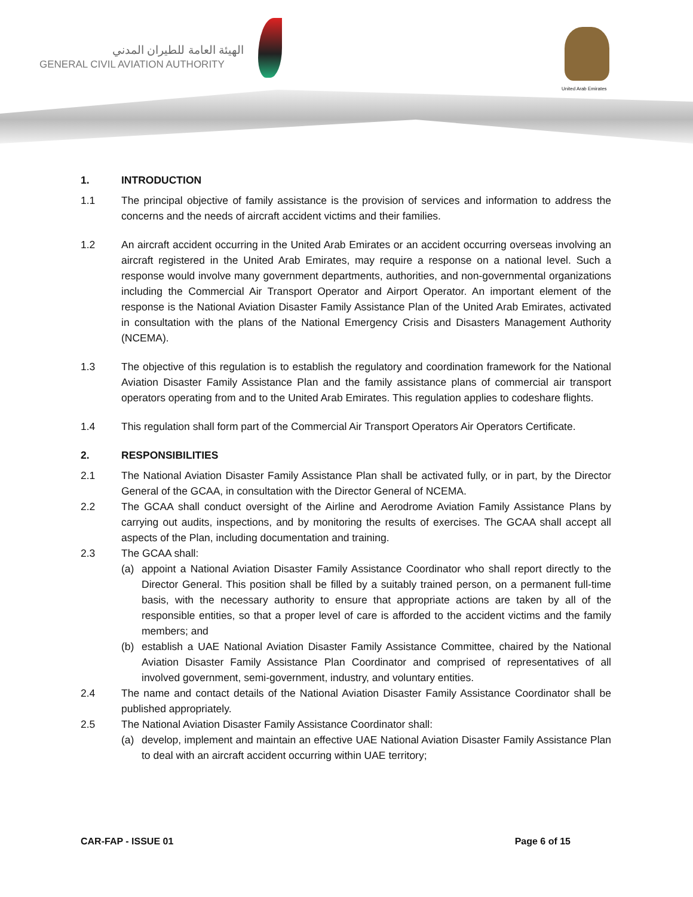الهيئة العامة للطيران المدني
GENERAL CIVIL AVIATION AUTHORITY
United Arab Emirates
1. INTRODUCTION
1.1 The principal objective of family assistance is the provision of services and information to address the concerns and the needs of aircraft accident victims and their families.
1.2 An aircraft accident occurring in the United Arab Emirates or an accident occurring overseas involving an aircraft registered in the United Arab Emirates, may require a response on a national level. Such a response would involve many government departments, authorities, and non-governmental organizations including the Commercial Air Transport Operator and Airport Operator. An important element of the response is the National Aviation Disaster Family Assistance Plan of the United Arab Emirates, activated in consultation with the plans of the National Emergency Crisis and Disasters Management Authority (NCEMA).
1.3 The objective of this regulation is to establish the regulatory and coordination framework for the National Aviation Disaster Family Assistance Plan and the family assistance plans of commercial air transport operators operating from and to the United Arab Emirates. This regulation applies to codeshare flights.
1.4 This regulation shall form part of the Commercial Air Transport Operators Air Operators Certificate.
2. RESPONSIBILITIES
2.1 The National Aviation Disaster Family Assistance Plan shall be activated fully, or in part, by the Director General of the GCAA, in consultation with the Director General of NCEMA.
2.2 The GCAA shall conduct oversight of the Airline and Aerodrome Aviation Family Assistance Plans by carrying out audits, inspections, and by monitoring the results of exercises. The GCAA shall accept all aspects of the Plan, including documentation and training.
2.3 The GCAA shall:
(a) appoint a National Aviation Disaster Family Assistance Coordinator who shall report directly to the Director General. This position shall be filled by a suitably trained person, on a permanent full-time basis, with the necessary authority to ensure that appropriate actions are taken by all of the responsible entities, so that a proper level of care is afforded to the accident victims and the family members; and
(b) establish a UAE National Aviation Disaster Family Assistance Committee, chaired by the National Aviation Disaster Family Assistance Plan Coordinator and comprised of representatives of all involved government, semi-government, industry, and voluntary entities.
2.4 The name and contact details of the National Aviation Disaster Family Assistance Coordinator shall be published appropriately.
2.5 The National Aviation Disaster Family Assistance Coordinator shall:
(a) develop, implement and maintain an effective UAE National Aviation Disaster Family Assistance Plan to deal with an aircraft accident occurring within UAE territory;
CAR-FAP - ISSUE 01 Page 6 of 15